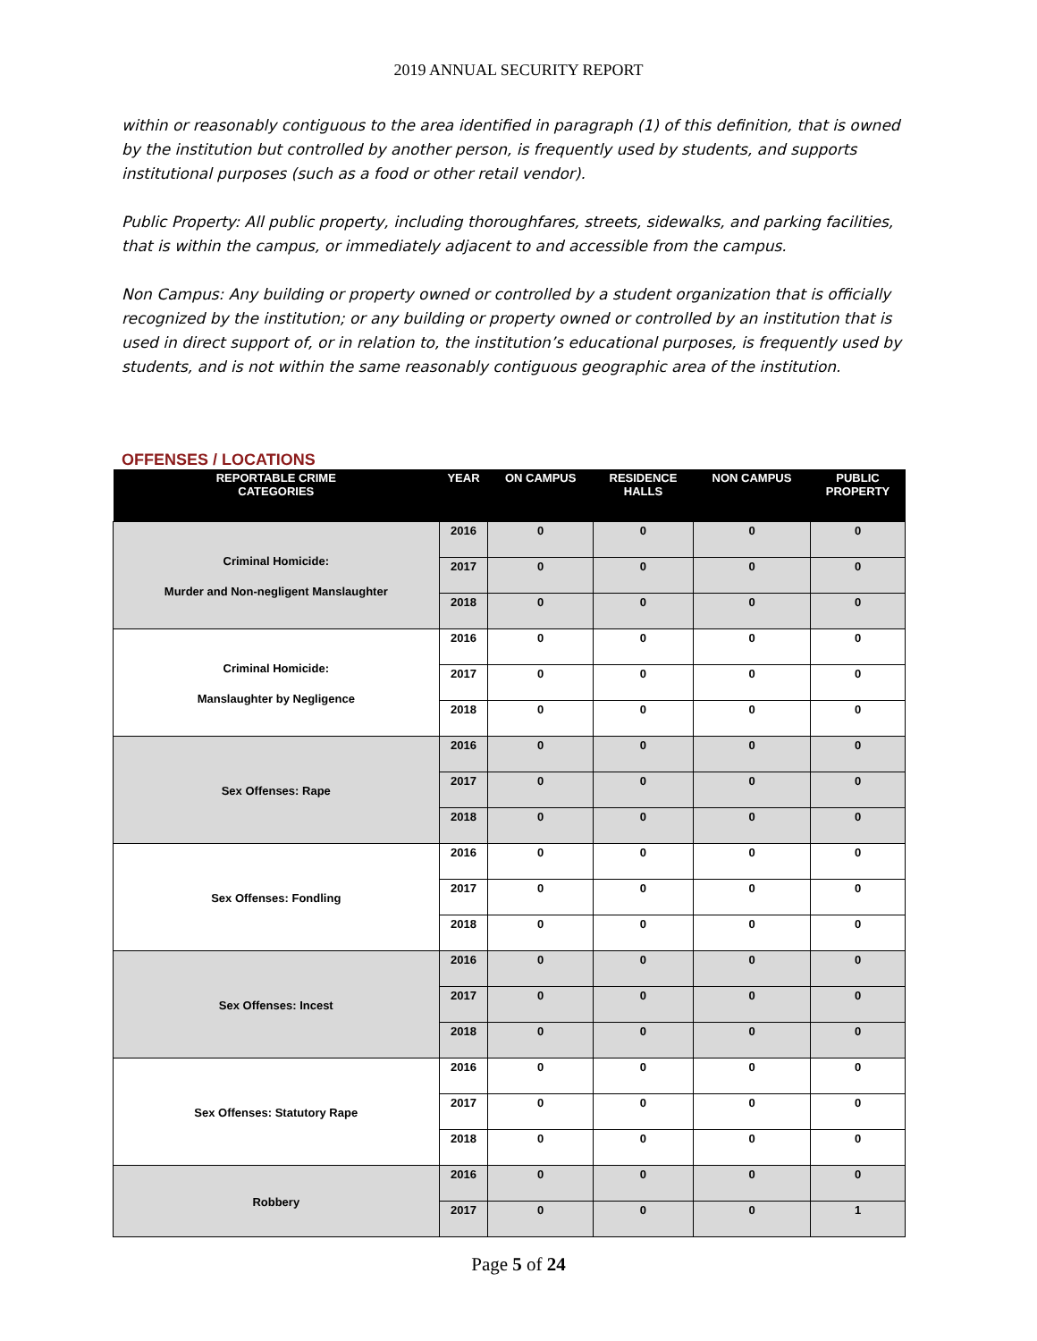2019 ANNUAL SECURITY REPORT
within or reasonably contiguous to the area identified in paragraph (1) of this definition, that is owned by the institution but controlled by another person, is frequently used by students, and supports institutional purposes (such as a food or other retail vendor).
Public Property: All public property, including thoroughfares, streets, sidewalks, and parking facilities, that is within the campus, or immediately adjacent to and accessible from the campus.
Non Campus: Any building or property owned or controlled by a student organization that is officially recognized by the institution; or any building or property owned or controlled by an institution that is used in direct support of, or in relation to, the institution’s educational purposes, is frequently used by students, and is not within the same reasonably contiguous geographic area of the institution.
OFFENSES / LOCATIONS
| REPORTABLE CRIME CATEGORIES | YEAR | ON CAMPUS | RESIDENCE HALLS | NON CAMPUS | PUBLIC PROPERTY |
| --- | --- | --- | --- | --- | --- |
| Criminal Homicide: Murder and Non-negligent Manslaughter | 2016 | 0 | 0 | 0 | 0 |
| | 2017 | 0 | 0 | 0 | 0 |
| | 2018 | 0 | 0 | 0 | 0 |
| Criminal Homicide: Manslaughter by Negligence | 2016 | 0 | 0 | 0 | 0 |
| | 2017 | 0 | 0 | 0 | 0 |
| | 2018 | 0 | 0 | 0 | 0 |
| Sex Offenses: Rape | 2016 | 0 | 0 | 0 | 0 |
| | 2017 | 0 | 0 | 0 | 0 |
| | 2018 | 0 | 0 | 0 | 0 |
| Sex Offenses: Fondling | 2016 | 0 | 0 | 0 | 0 |
| | 2017 | 0 | 0 | 0 | 0 |
| | 2018 | 0 | 0 | 0 | 0 |
| Sex Offenses: Incest | 2016 | 0 | 0 | 0 | 0 |
| | 2017 | 0 | 0 | 0 | 0 |
| | 2018 | 0 | 0 | 0 | 0 |
| Sex Offenses: Statutory Rape | 2016 | 0 | 0 | 0 | 0 |
| | 2017 | 0 | 0 | 0 | 0 |
| | 2018 | 0 | 0 | 0 | 0 |
| Robbery | 2016 | 0 | 0 | 0 | 0 |
| | 2017 | 0 | 0 | 0 | 1 |
Page 5 of 24